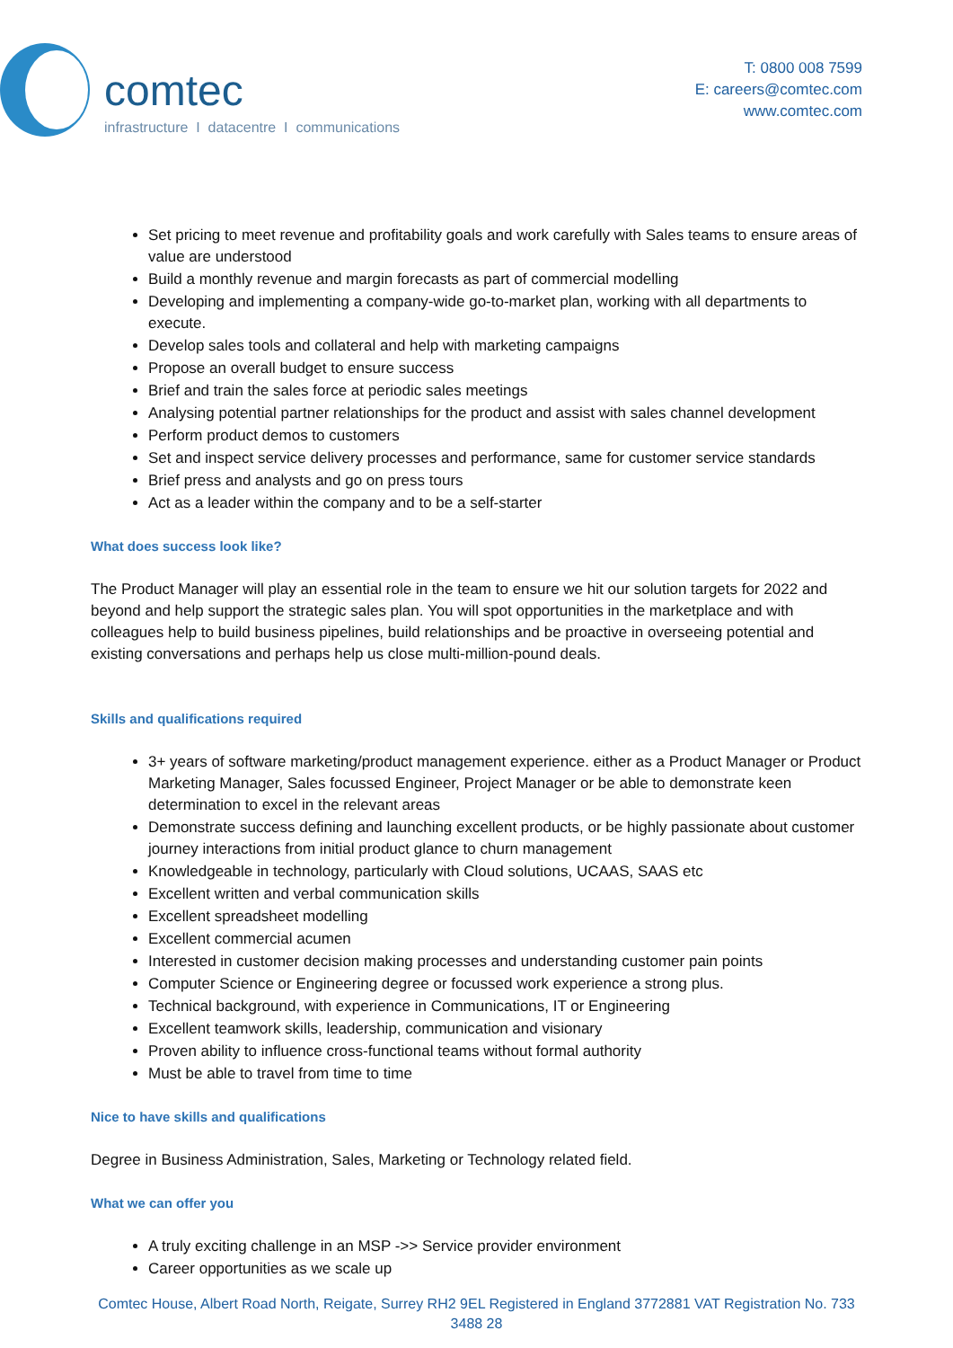comtec
infrastructure I datacentre I communications
T: 0800 008 7599
E: careers@comtec.com
www.comtec.com
Set pricing to meet revenue and profitability goals and work carefully with Sales teams to ensure areas of value are understood
Build a monthly revenue and margin forecasts as part of commercial modelling
Developing and implementing a company-wide go-to-market plan, working with all departments to execute.
Develop sales tools and collateral and help with marketing campaigns
Propose an overall budget to ensure success
Brief and train the sales force at periodic sales meetings
Analysing potential partner relationships for the product and assist with sales channel development
Perform product demos to customers
Set and inspect service delivery processes and performance, same for customer service standards
Brief press and analysts and go on press tours
Act as a leader within the company and to be a self-starter
What does success look like?
The Product Manager will play an essential role in the team to ensure we hit our solution targets for 2022 and beyond and help support the strategic sales plan. You will spot opportunities in the marketplace and with colleagues help to build business pipelines, build relationships and be proactive in overseeing potential and existing conversations and perhaps help us close multi-million-pound deals.
Skills and qualifications required
3+ years of software marketing/product management experience. either as a Product Manager or Product Marketing Manager, Sales focussed Engineer, Project Manager or be able to demonstrate keen determination to excel in the relevant areas
Demonstrate success defining and launching excellent products, or be highly passionate about customer journey interactions from initial product glance to churn management
Knowledgeable in technology, particularly with Cloud solutions, UCAAS, SAAS etc
Excellent written and verbal communication skills
Excellent spreadsheet modelling
Excellent commercial acumen
Interested in customer decision making processes and understanding customer pain points
Computer Science or Engineering degree or focussed work experience a strong plus.
Technical background, with experience in Communications, IT or Engineering
Excellent teamwork skills, leadership, communication and visionary
Proven ability to influence cross-functional teams without formal authority
Must be able to travel from time to time
Nice to have skills and qualifications
Degree in Business Administration, Sales, Marketing or Technology related field.
What we can offer you
A truly exciting challenge in an MSP ->> Service provider environment
Career opportunities as we scale up
Comtec House, Albert Road North, Reigate, Surrey RH2 9EL Registered in England 3772881 VAT Registration No. 733 3488 28